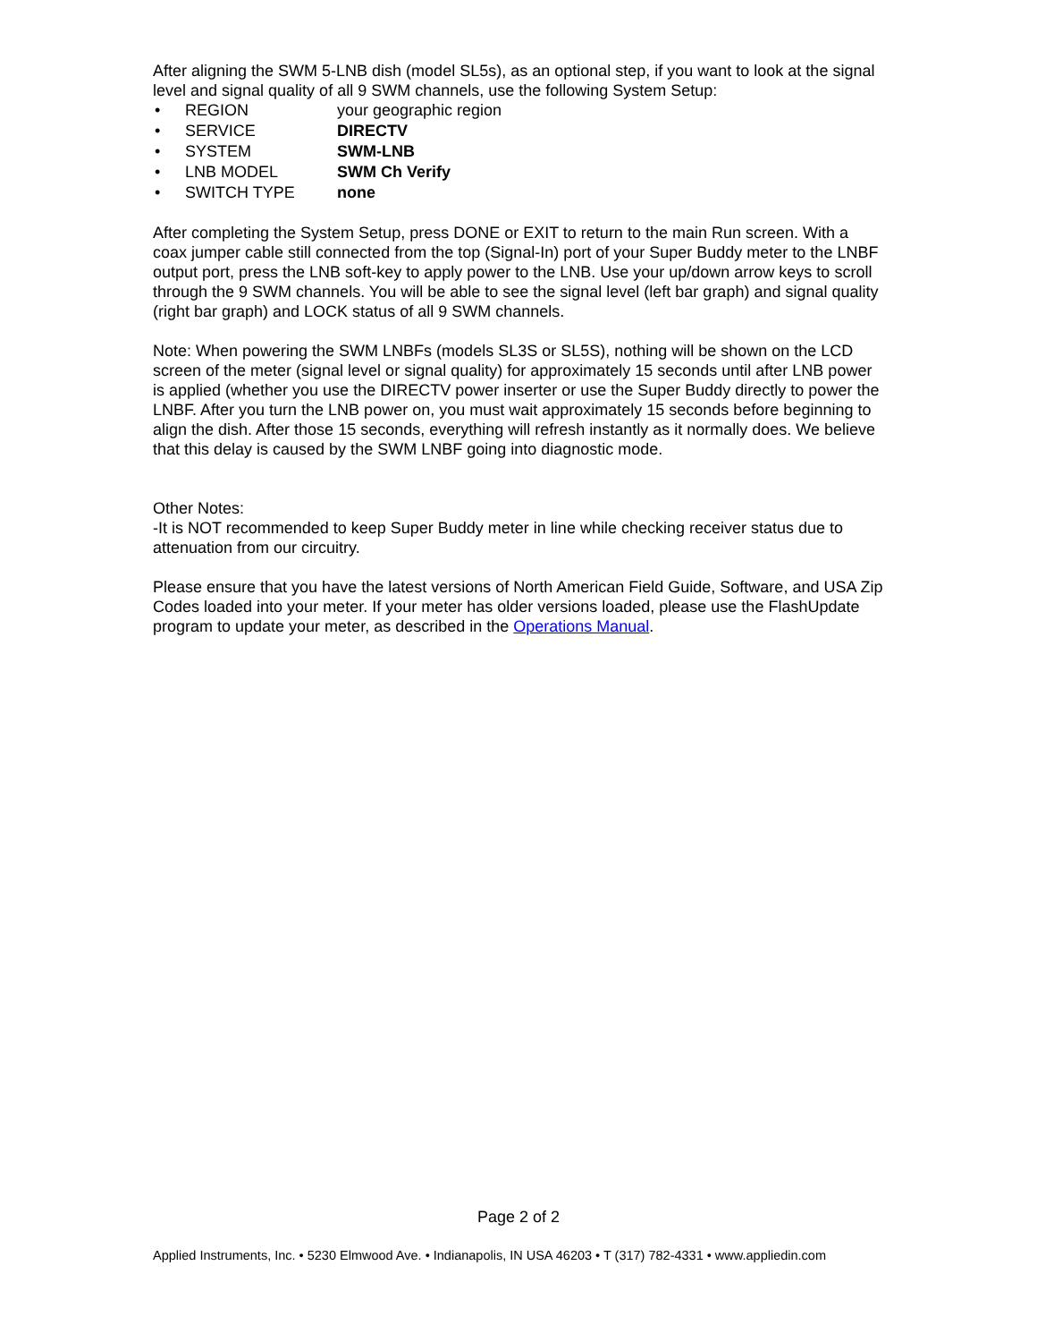After aligning the SWM 5-LNB dish (model SL5s), as an optional step, if you want to look at the signal level and signal quality of all 9 SWM channels, use the following System Setup:
• REGION your geographic region
• SERVICE DIRECTV
• SYSTEM SWM-LNB
• LNB MODEL SWM Ch Verify
• SWITCH TYPE none
After completing the System Setup, press DONE or EXIT to return to the main Run screen. With a coax jumper cable still connected from the top (Signal-In) port of your Super Buddy meter to the LNBF output port, press the LNB soft-key to apply power to the LNB. Use your up/down arrow keys to scroll through the 9 SWM channels. You will be able to see the signal level (left bar graph) and signal quality (right bar graph) and LOCK status of all 9 SWM channels.
Note: When powering the SWM LNBFs (models SL3S or SL5S), nothing will be shown on the LCD screen of the meter (signal level or signal quality) for approximately 15 seconds until after LNB power is applied (whether you use the DIRECTV power inserter or use the Super Buddy directly to power the LNBF. After you turn the LNB power on, you must wait approximately 15 seconds before beginning to align the dish. After those 15 seconds, everything will refresh instantly as it normally does. We believe that this delay is caused by the SWM LNBF going into diagnostic mode.
Other Notes:
-It is NOT recommended to keep Super Buddy meter in line while checking receiver status due to attenuation from our circuitry.
Please ensure that you have the latest versions of North American Field Guide, Software, and USA Zip Codes loaded into your meter. If your meter has older versions loaded, please use the FlashUpdate program to update your meter, as described in the Operations Manual.
Page 2 of 2
Applied Instruments, Inc. • 5230 Elmwood Ave. • Indianapolis, IN USA 46203 • T (317) 782-4331 • www.appliedin.com